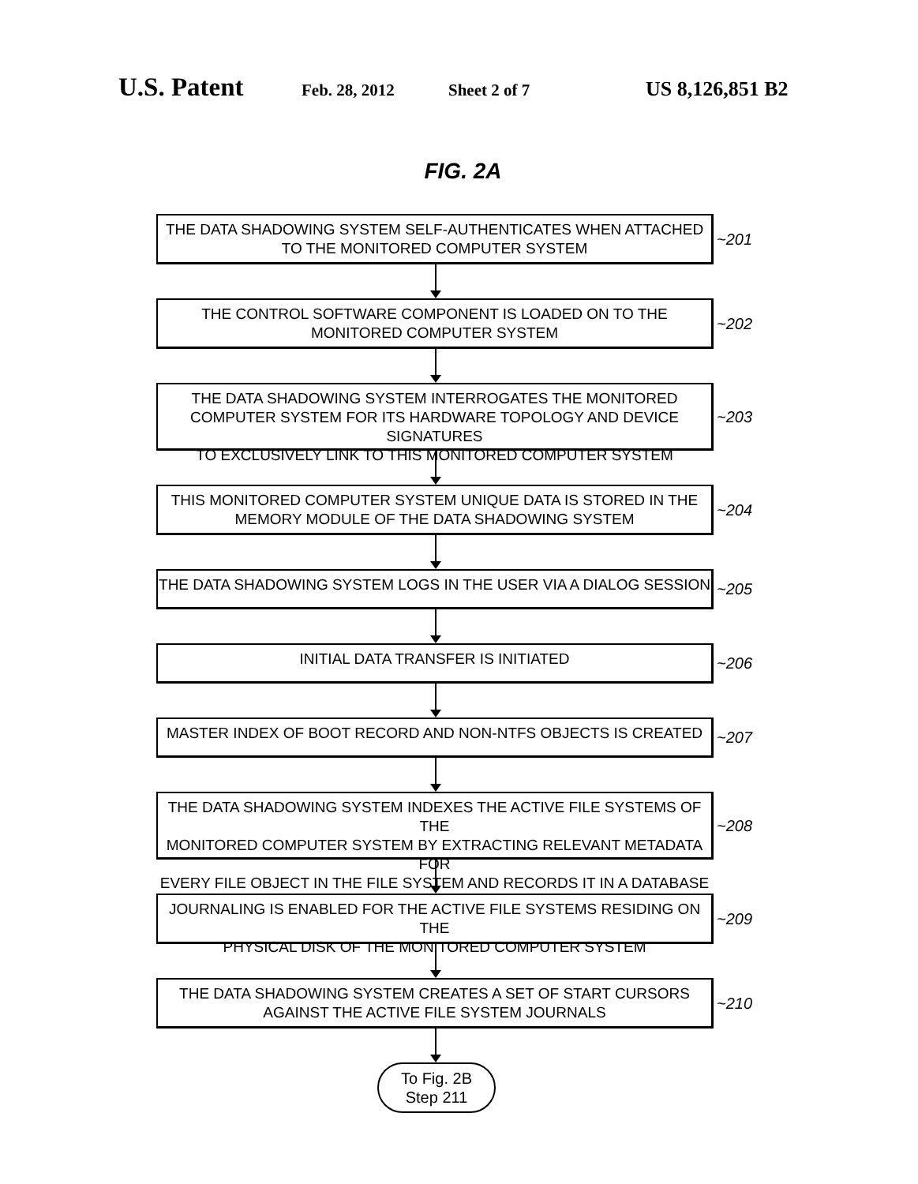U.S. Patent
Feb. 28, 2012 Sheet 2 of 7
US 8,126,851 B2
FIG. 2A
THE DATA SHADOWING SYSTEM SELF-AUTHENTICATES WHEN ATTACHED
TO THE MONITORED COMPUTER SYSTEM
~201
THE CONTROL SOFTWARE COMPONENT IS LOADED ON TO THE
MONITORED COMPUTER SYSTEM
~202
THE DATA SHADOWING SYSTEM INTERROGATES THE MONITORED
COMPUTER SYSTEM FOR ITS HARDWARE TOPOLOGY AND DEVICE SIGNATURES
TO EXCLUSIVELY LINK TO THIS MONITORED COMPUTER SYSTEM
~203
THIS MONITORED COMPUTER SYSTEM UNIQUE DATA IS STORED IN THE
MEMORY MODULE OF THE DATA SHADOWING SYSTEM
~204
THE DATA SHADOWING SYSTEM LOGS IN THE USER VIA A DIALOG SESSION
~205
INITIAL DATA TRANSFER IS INITIATED
~206
MASTER INDEX OF BOOT RECORD AND NON-NTFS OBJECTS IS CREATED
~207
THE DATA SHADOWING SYSTEM INDEXES THE ACTIVE FILE SYSTEMS OF THE
MONITORED COMPUTER SYSTEM BY EXTRACTING RELEVANT METADATA FOR
EVERY FILE OBJECT IN THE FILE SYSTEM AND RECORDS IT IN A DATABASE
~208
JOURNALING IS ENABLED FOR THE ACTIVE FILE SYSTEMS RESIDING ON THE
PHYSICAL DISK OF THE MONITORED COMPUTER SYSTEM
~209
THE DATA SHADOWING SYSTEM CREATES A SET OF START CURSORS
AGAINST THE ACTIVE FILE SYSTEM JOURNALS
~210
To Fig. 2B
Step 211